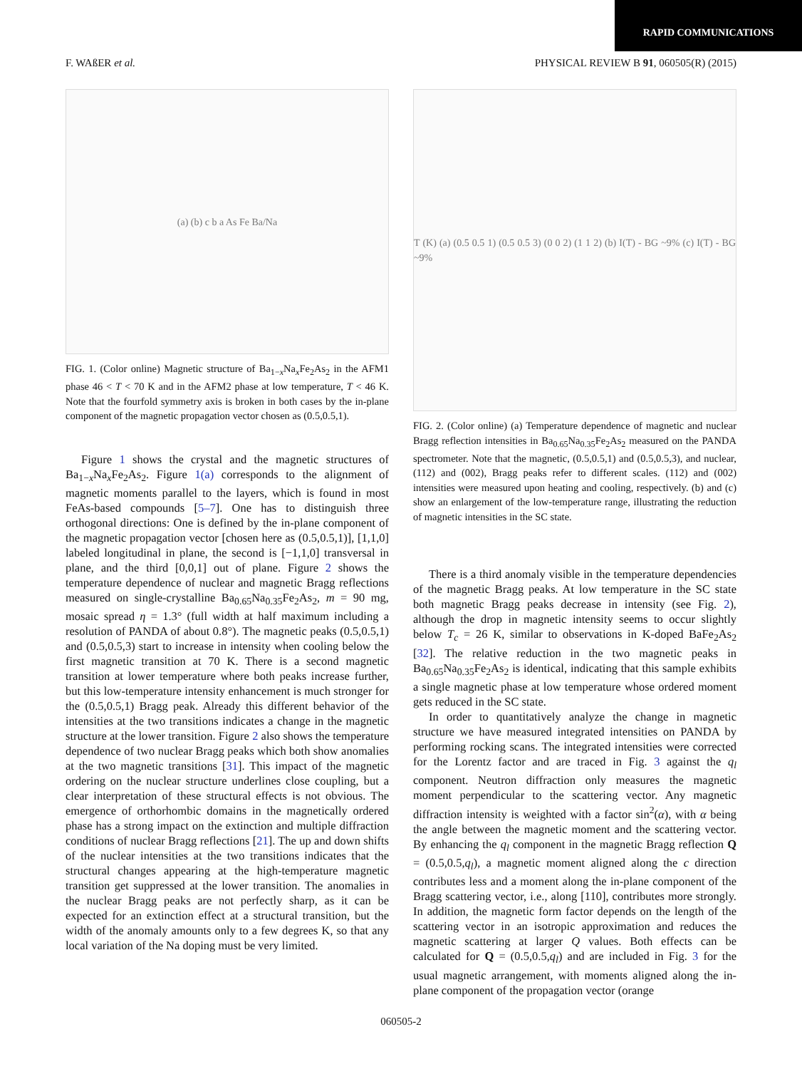RAPID COMMUNICATIONS
F. WAßER et al. PHYSICAL REVIEW B 91, 060505(R) (2015)
(a) (b) c b a As Fe Ba/Na
FIG. 1. (Color online) Magnetic structure of Ba<sub>1−x</sub>Na<sub>x</sub>Fe<sub>2</sub>As<sub>2</sub> in the AFM1 phase 46 < T < 70 K and in the AFM2 phase at low temperature, T < 46 K. Note that the fourfold symmetry axis is broken in both cases by the in-plane component of the magnetic propagation vector chosen as (0.5,0.5,1).
Figure 1 shows the crystal and the magnetic structures of Ba<sub>1−x</sub>Na<sub>x</sub>Fe<sub>2</sub>As<sub>2</sub>. Figure 1(a) corresponds to the alignment of magnetic moments parallel to the layers, which is found in most FeAs-based compounds [5–7]. One has to distinguish three orthogonal directions: One is defined by the in-plane component of the magnetic propagation vector [chosen here as (0.5,0.5,1)], [1,1,0] labeled longitudinal in plane, the second is [−1,1,0] transversal in plane, and the third [0,0,1] out of plane. Figure 2 shows the temperature dependence of nuclear and magnetic Bragg reflections measured on single-crystalline Ba<sub>0.65</sub>Na<sub>0.35</sub>Fe<sub>2</sub>As<sub>2</sub>, m = 90 mg, mosaic spread η = 1.3° (full width at half maximum including a resolution of PANDA of about 0.8°). The magnetic peaks (0.5,0.5,1) and (0.5,0.5,3) start to increase in intensity when cooling below the first magnetic transition at 70 K. There is a second magnetic transition at lower temperature where both peaks increase further, but this low-temperature intensity enhancement is much stronger for the (0.5,0.5,1) Bragg peak. Already this different behavior of the intensities at the two transitions indicates a change in the magnetic structure at the lower transition. Figure 2 also shows the temperature dependence of two nuclear Bragg peaks which both show anomalies at the two magnetic transitions [31]. This impact of the magnetic ordering on the nuclear structure underlines close coupling, but a clear interpretation of these structural effects is not obvious. The emergence of orthorhombic domains in the magnetically ordered phase has a strong impact on the extinction and multiple diffraction conditions of nuclear Bragg reflections [21]. The up and down shifts of the nuclear intensities at the two transitions indicates that the structural changes appearing at the high-temperature magnetic transition get suppressed at the lower transition. The anomalies in the nuclear Bragg peaks are not perfectly sharp, as it can be expected for an extinction effect at a structural transition, but the width of the anomaly amounts only to a few degrees K, so that any local variation of the Na doping must be very limited.
T (K) (a) (0.5 0.5 1) (0.5 0.5 3) (0 0 2) (1 1 2) (b) I(T) - BG ~9% (c) I(T) - BG ~9%
FIG. 2. (Color online) (a) Temperature dependence of magnetic and nuclear Bragg reflection intensities in Ba<sub>0.65</sub>Na<sub>0.35</sub>Fe<sub>2</sub>As<sub>2</sub> measured on the PANDA spectrometer. Note that the magnetic, (0.5,0.5,1) and (0.5,0.5,3), and nuclear, (112) and (002), Bragg peaks refer to different scales. (112) and (002) intensities were measured upon heating and cooling, respectively. (b) and (c) show an enlargement of the low-temperature range, illustrating the reduction of magnetic intensities in the SC state.
There is a third anomaly visible in the temperature dependencies of the magnetic Bragg peaks. At low temperature in the SC state both magnetic Bragg peaks decrease in intensity (see Fig. 2), although the drop in magnetic intensity seems to occur slightly below T<sub>c</sub> = 26 K, similar to observations in K-doped BaFe<sub>2</sub>As<sub>2</sub> [32]. The relative reduction in the two magnetic peaks in Ba<sub>0.65</sub>Na<sub>0.35</sub>Fe<sub>2</sub>As<sub>2</sub> is identical, indicating that this sample exhibits a single magnetic phase at low temperature whose ordered moment gets reduced in the SC state.
In order to quantitatively analyze the change in magnetic structure we have measured integrated intensities on PANDA by performing rocking scans. The integrated intensities were corrected for the Lorentz factor and are traced in Fig. 3 against the q<sub>l</sub> component. Neutron diffraction only measures the magnetic moment perpendicular to the scattering vector. Any magnetic diffraction intensity is weighted with a factor sin<sup>2</sup>(α), with α being the angle between the magnetic moment and the scattering vector. By enhancing the q<sub>l</sub> component in the magnetic Bragg reflection Q = (0.5,0.5,q<sub>l</sub>), a magnetic moment aligned along the c direction contributes less and a moment along the in-plane component of the Bragg scattering vector, i.e., along [110], contributes more strongly. In addition, the magnetic form factor depends on the length of the scattering vector in an isotropic approximation and reduces the magnetic scattering at larger Q values. Both effects can be calculated for Q = (0.5,0.5,q<sub>l</sub>) and are included in Fig. 3 for the usual magnetic arrangement, with moments aligned along the in-plane component of the propagation vector (orange
060505-2